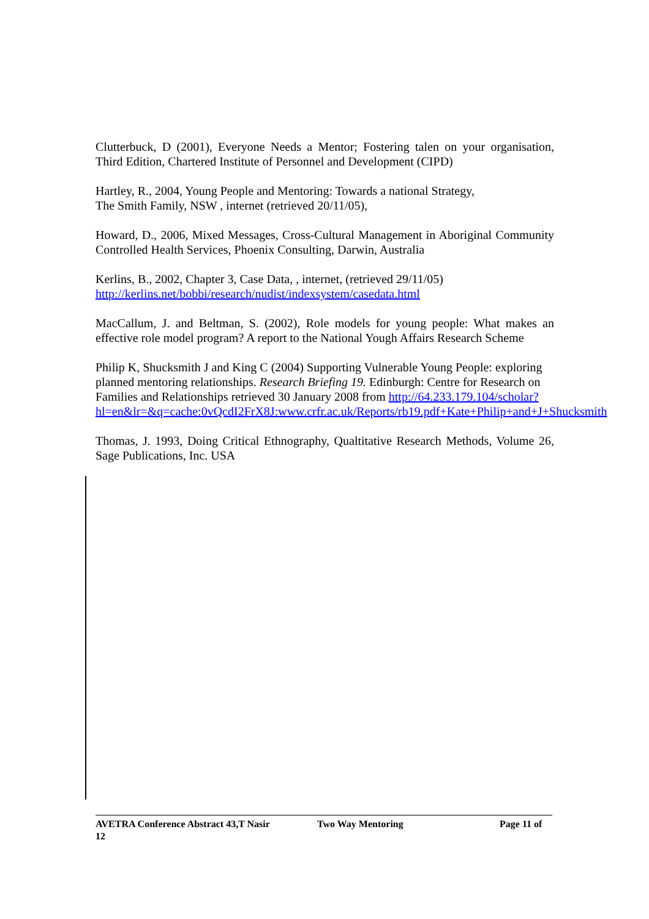Clutterbuck, D (2001), Everyone Needs a Mentor; Fostering talen on your organisation, Third Edition, Chartered Institute of Personnel and Development (CIPD)
Hartley, R., 2004, Young People and Mentoring: Towards a national Strategy,
The Smith Family, NSW , internet (retrieved 20/11/05),
Howard, D., 2006, Mixed Messages, Cross-Cultural Management in Aboriginal Community Controlled Health Services, Phoenix Consulting, Darwin, Australia
Kerlins, B., 2002, Chapter 3, Case Data, , internet, (retrieved 29/11/05)
http://kerlins.net/bobbi/research/nudist/indexsystem/casedata.html
MacCallum, J. and Beltman, S. (2002), Role models for young people: What makes an effective role model program? A report to the National Yough Affairs Research Scheme
Philip K, Shucksmith J and King C (2004) Supporting Vulnerable Young People: exploring planned mentoring relationships. Research Briefing 19. Edinburgh: Centre for Research on Families and Relationships retrieved 30 January 2008 from http://64.233.179.104/scholar?hl=en&lr=&q=cache:0vQcdI2FrX8J:www.crfr.ac.uk/Reports/rb19.pdf+Kate+Philip+and+J+Shucksmith
Thomas, J. 1993, Doing Critical Ethnography, Qualtitative Research Methods, Volume 26, Sage Publications, Inc. USA
AVETRA Conference Abstract 43,T Nasir Two Way Mentoring Page 11 of
12